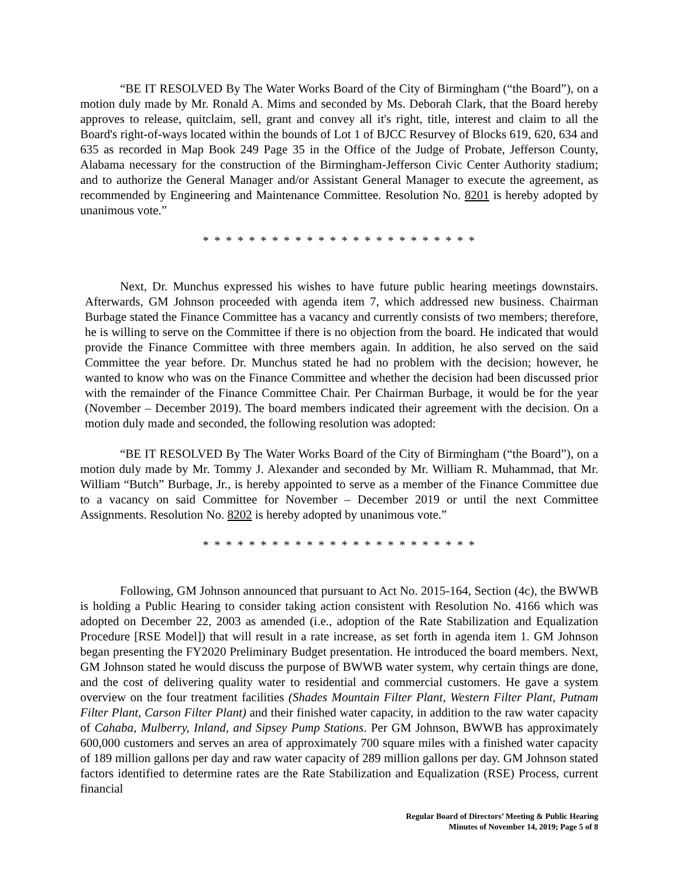“BE IT RESOLVED By The Water Works Board of the City of Birmingham (“the Board”), on a motion duly made by Mr. Ronald A. Mims and seconded by Ms. Deborah Clark, that the Board hereby approves to release, quitclaim, sell, grant and convey all it's right, title, interest and claim to all the Board's right-of-ways located within the bounds of Lot 1 of BJCC Resurvey of Blocks 619, 620, 634 and 635 as recorded in Map Book 249 Page 35 in the Office of the Judge of Probate, Jefferson County, Alabama necessary for the construction of the Birmingham-Jefferson Civic Center Authority stadium; and to authorize the General Manager and/or Assistant General Manager to execute the agreement, as recommended by Engineering and Maintenance Committee. Resolution No. 8201 is hereby adopted by unanimous vote.”
* * * * * * * * * * * * * * * * * * * * * * * *
Next, Dr. Munchus expressed his wishes to have future public hearing meetings downstairs. Afterwards, GM Johnson proceeded with agenda item 7, which addressed new business. Chairman Burbage stated the Finance Committee has a vacancy and currently consists of two members; therefore, he is willing to serve on the Committee if there is no objection from the board. He indicated that would provide the Finance Committee with three members again. In addition, he also served on the said Committee the year before. Dr. Munchus stated he had no problem with the decision; however, he wanted to know who was on the Finance Committee and whether the decision had been discussed prior with the remainder of the Finance Committee Chair. Per Chairman Burbage, it would be for the year (November – December 2019). The board members indicated their agreement with the decision. On a motion duly made and seconded, the following resolution was adopted:
“BE IT RESOLVED By The Water Works Board of the City of Birmingham (“the Board”), on a motion duly made by Mr. Tommy J. Alexander and seconded by Mr. William R. Muhammad, that Mr. William “Butch” Burbage, Jr., is hereby appointed to serve as a member of the Finance Committee due to a vacancy on said Committee for November – December 2019 or until the next Committee Assignments. Resolution No. 8202 is hereby adopted by unanimous vote.”
* * * * * * * * * * * * * * * * * * * * * * * *
Following, GM Johnson announced that pursuant to Act No. 2015-164, Section (4c), the BWWB is holding a Public Hearing to consider taking action consistent with Resolution No. 4166 which was adopted on December 22, 2003 as amended (i.e., adoption of the Rate Stabilization and Equalization Procedure [RSE Model]) that will result in a rate increase, as set forth in agenda item 1. GM Johnson began presenting the FY2020 Preliminary Budget presentation. He introduced the board members. Next, GM Johnson stated he would discuss the purpose of BWWB water system, why certain things are done, and the cost of delivering quality water to residential and commercial customers. He gave a system overview on the four treatment facilities (Shades Mountain Filter Plant, Western Filter Plant, Putnam Filter Plant, Carson Filter Plant) and their finished water capacity, in addition to the raw water capacity of Cahaba, Mulberry, Inland, and Sipsey Pump Stations. Per GM Johnson, BWWB has approximately 600,000 customers and serves an area of approximately 700 square miles with a finished water capacity of 189 million gallons per day and raw water capacity of 289 million gallons per day. GM Johnson stated factors identified to determine rates are the Rate Stabilization and Equalization (RSE) Process, current financial
Regular Board of Directors’ Meeting & Public Hearing
Minutes of November 14, 2019; Page 5 of 8